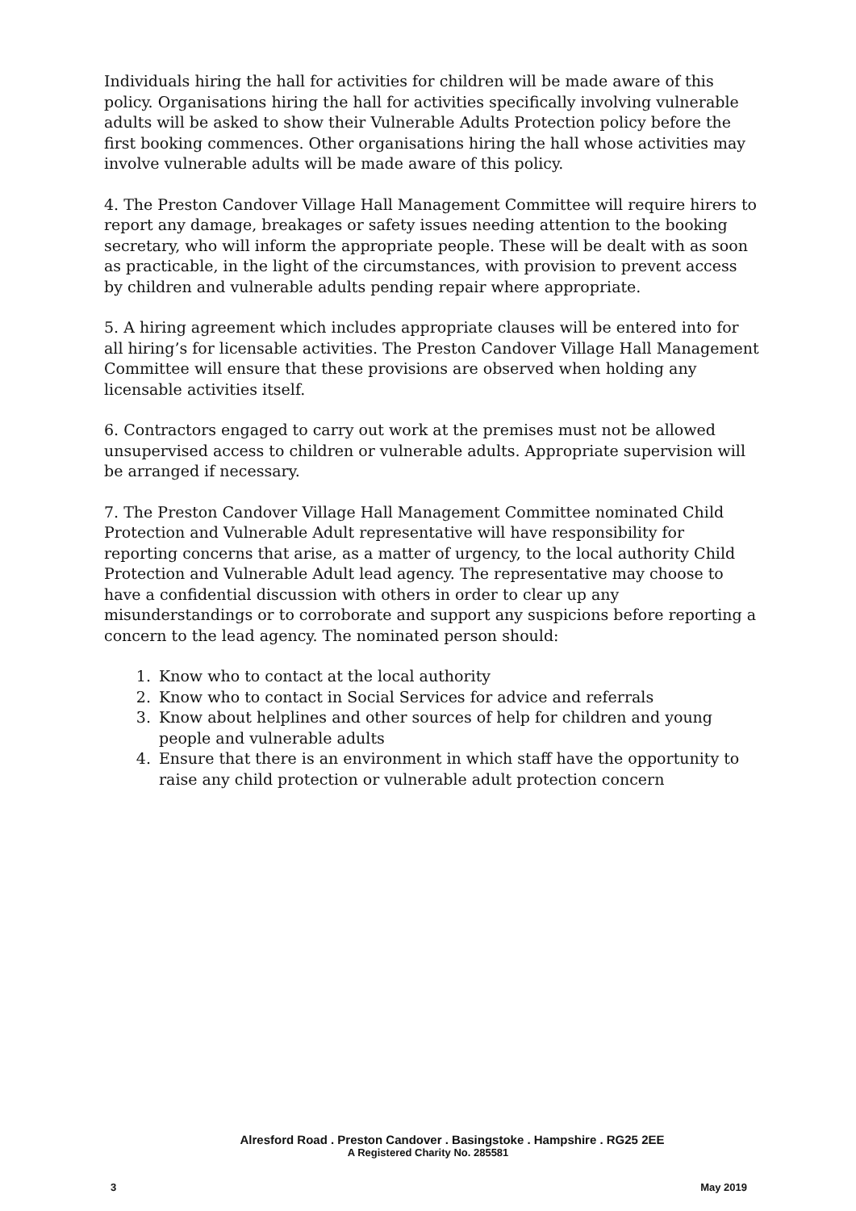Individuals hiring the hall for activities for children will be made aware of this policy. Organisations hiring the hall for activities specifically involving vulnerable adults will be asked to show their Vulnerable Adults Protection policy before the first booking commences. Other organisations hiring the hall whose activities may involve vulnerable adults will be made aware of this policy.
4. The Preston Candover Village Hall Management Committee will require hirers to report any damage, breakages or safety issues needing attention to the booking secretary, who will inform the appropriate people. These will be dealt with as soon as practicable, in the light of the circumstances, with provision to prevent access by children and vulnerable adults pending repair where appropriate.
5. A hiring agreement which includes appropriate clauses will be entered into for all hiring’s for licensable activities. The Preston Candover Village Hall Management Committee will ensure that these provisions are observed when holding any licensable activities itself.
6. Contractors engaged to carry out work at the premises must not be allowed unsupervised access to children or vulnerable adults. Appropriate supervision will be arranged if necessary.
7. The Preston Candover Village Hall Management Committee nominated Child Protection and Vulnerable Adult representative will have responsibility for reporting concerns that arise, as a matter of urgency, to the local authority Child Protection and Vulnerable Adult lead agency. The representative may choose to have a confidential discussion with others in order to clear up any misunderstandings or to corroborate and support any suspicions before reporting a concern to the lead agency. The nominated person should:
1. Know who to contact at the local authority
2. Know who to contact in Social Services for advice and referrals
3. Know about helplines and other sources of help for children and young people and vulnerable adults
4. Ensure that there is an environment in which staff have the opportunity to raise any child protection or vulnerable adult protection concern
Alresford Road . Preston Candover . Basingstoke . Hampshire . RG25 2EE
A Registered Charity No. 285581
3 May 2019